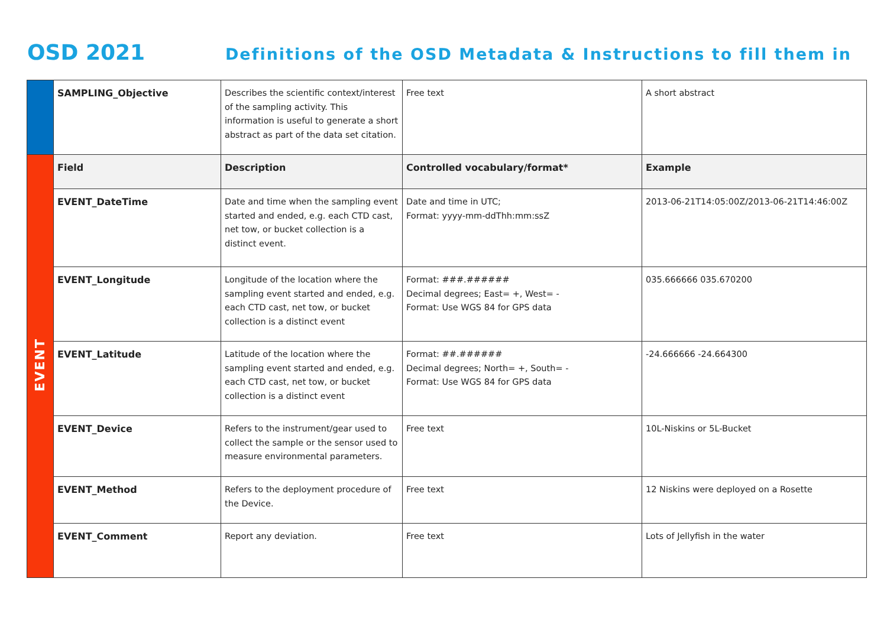OSD 2021
Definitions of the OSD Metadata & Instructions to fill them in
| | SAMPLING_Objective | Describes the scientific context/interest of the sampling activity. This information is useful to generate a short abstract as part of the data set citation. | Free text | A short abstract |
| EVENT | Field | Description | Controlled vocabulary/format* | Example |
| | EVENT_DateTime | Date and time when the sampling event started and ended, e.g. each CTD cast, net tow, or bucket collection is a distinct event. | Date and time in UTC; Format: yyyy-mm-ddThh:mm:ssZ | 2013-06-21T14:05:00Z/2013-06-21T14:46:00Z |
| | EVENT_Longitude | Longitude of the location where the sampling event started and ended, e.g. each CTD cast, net tow, or bucket collection is a distinct event | Format: ###.###### Decimal degrees; East= +, West= - Format: Use WGS 84 for GPS data | 035.666666 035.670200 |
| | EVENT_Latitude | Latitude of the location where the sampling event started and ended, e.g. each CTD cast, net tow, or bucket collection is a distinct event | Format: ##.###### Decimal degrees; North= +, South= - Format: Use WGS 84 for GPS data | -24.666666 -24.664300 |
| | EVENT_Device | Refers to the instrument/gear used to collect the sample or the sensor used to measure environmental parameters. | Free text | 10L-Niskins or 5L-Bucket |
| | EVENT_Method | Refers to the deployment procedure of the Device. | Free text | 12 Niskins were deployed on a Rosette |
| | EVENT_Comment | Report any deviation. | Free text | Lots of Jellyfish in the water |